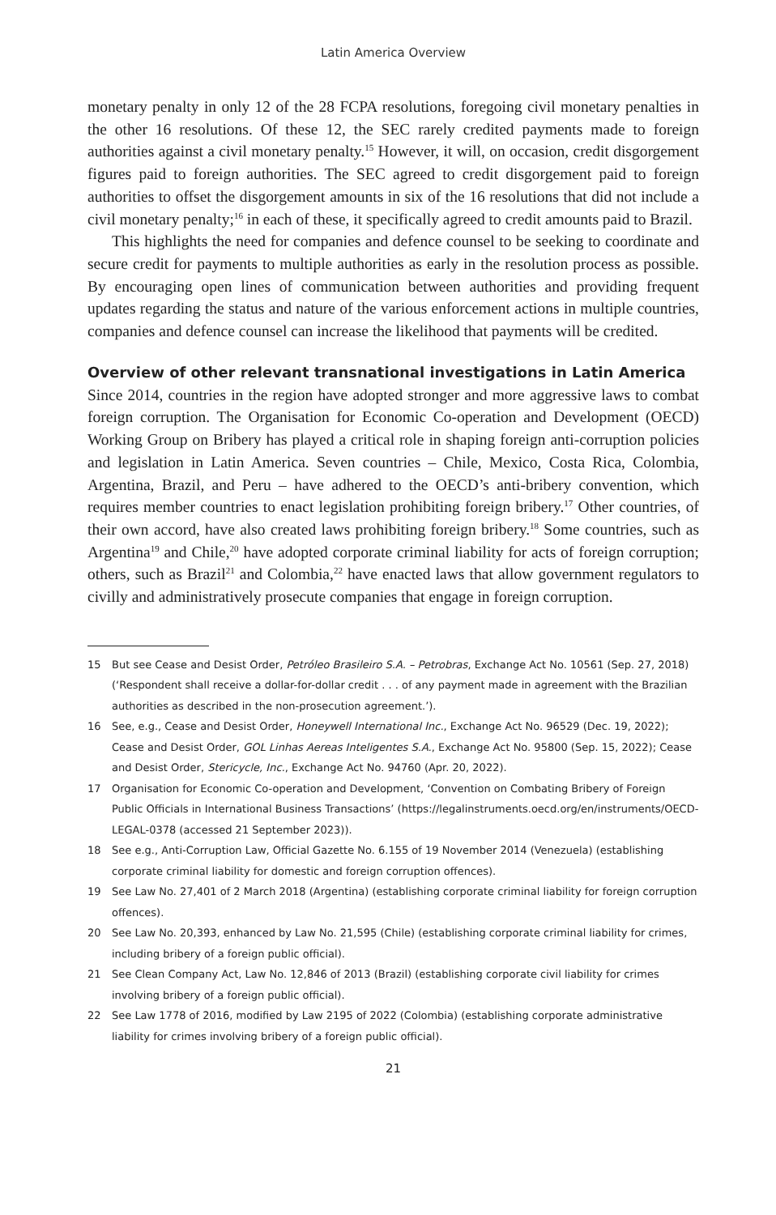Latin America Overview
monetary penalty in only 12 of the 28 FCPA resolutions, foregoing civil monetary penalties in the other 16 resolutions. Of these 12, the SEC rarely credited payments made to foreign authorities against a civil monetary penalty.<sup>15</sup> However, it will, on occasion, credit disgorgement figures paid to foreign authorities. The SEC agreed to credit disgorgement paid to foreign authorities to offset the disgorgement amounts in six of the 16 resolutions that did not include a civil monetary penalty;<sup>16</sup> in each of these, it specifically agreed to credit amounts paid to Brazil.
This highlights the need for companies and defence counsel to be seeking to coordinate and secure credit for payments to multiple authorities as early in the resolution process as possible. By encouraging open lines of communication between authorities and providing frequent updates regarding the status and nature of the various enforcement actions in multiple countries, companies and defence counsel can increase the likelihood that payments will be credited.
Overview of other relevant transnational investigations in Latin America
Since 2014, countries in the region have adopted stronger and more aggressive laws to combat foreign corruption. The Organisation for Economic Co-operation and Development (OECD) Working Group on Bribery has played a critical role in shaping foreign anti-corruption policies and legislation in Latin America. Seven countries – Chile, Mexico, Costa Rica, Colombia, Argentina, Brazil, and Peru – have adhered to the OECD’s anti-bribery convention, which requires member countries to enact legislation prohibiting foreign bribery.<sup>17</sup> Other countries, of their own accord, have also created laws prohibiting foreign bribery.<sup>18</sup> Some countries, such as Argentina<sup>19</sup> and Chile,<sup>20</sup> have adopted corporate criminal liability for acts of foreign corruption; others, such as Brazil<sup>21</sup> and Colombia,<sup>22</sup> have enacted laws that allow government regulators to civilly and administratively prosecute companies that engage in foreign corruption.
15 But see Cease and Desist Order, Petróleo Brasileiro S.A. – Petrobras, Exchange Act No. 10561 (Sep. 27, 2018) (‘Respondent shall receive a dollar-for-dollar credit . . . of any payment made in agreement with the Brazilian authorities as described in the non-prosecution agreement.’).
16 See, e.g., Cease and Desist Order, Honeywell International Inc., Exchange Act No. 96529 (Dec. 19, 2022); Cease and Desist Order, GOL Linhas Aereas Inteligentes S.A., Exchange Act No. 95800 (Sep. 15, 2022); Cease and Desist Order, Stericycle, Inc., Exchange Act No. 94760 (Apr. 20, 2022).
17 Organisation for Economic Co-operation and Development, ‘Convention on Combating Bribery of Foreign Public Officials in International Business Transactions’ (https://legalinstruments.oecd.org/en/instruments/OECD-LEGAL-0378 (accessed 21 September 2023)).
18 See e.g., Anti-Corruption Law, Official Gazette No. 6.155 of 19 November 2014 (Venezuela) (establishing corporate criminal liability for domestic and foreign corruption offences).
19 See Law No. 27,401 of 2 March 2018 (Argentina) (establishing corporate criminal liability for foreign corruption offences).
20 See Law No. 20,393, enhanced by Law No. 21,595 (Chile) (establishing corporate criminal liability for crimes, including bribery of a foreign public official).
21 See Clean Company Act, Law No. 12,846 of 2013 (Brazil) (establishing corporate civil liability for crimes involving bribery of a foreign public official).
22 See Law 1778 of 2016, modified by Law 2195 of 2022 (Colombia) (establishing corporate administrative liability for crimes involving bribery of a foreign public official).
21